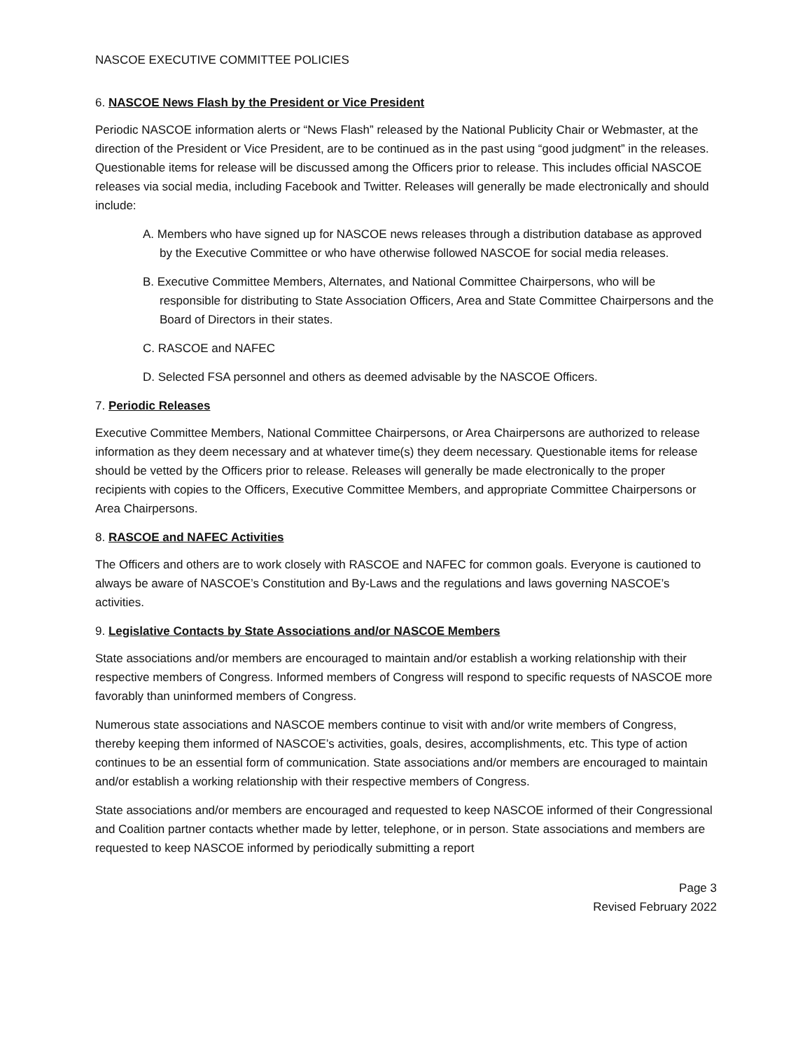NASCOE EXECUTIVE COMMITTEE POLICIES
6. NASCOE News Flash by the President or Vice President
Periodic NASCOE information alerts or “News Flash” released by the National Publicity Chair or Webmaster, at the direction of the President or Vice President, are to be continued as in the past using “good judgment” in the releases. Questionable items for release will be discussed among the Officers prior to release. This includes official NASCOE releases via social media, including Facebook and Twitter. Releases will generally be made electronically and should include:
A. Members who have signed up for NASCOE news releases through a distribution database as approved by the Executive Committee or who have otherwise followed NASCOE for social media releases.
B. Executive Committee Members, Alternates, and National Committee Chairpersons, who will be responsible for distributing to State Association Officers, Area and State Committee Chairpersons and the Board of Directors in their states.
C. RASCOE and NAFEC
D. Selected FSA personnel and others as deemed advisable by the NASCOE Officers.
7. Periodic Releases
Executive Committee Members, National Committee Chairpersons, or Area Chairpersons are authorized to release information as they deem necessary and at whatever time(s) they deem necessary. Questionable items for release should be vetted by the Officers prior to release. Releases will generally be made electronically to the proper recipients with copies to the Officers, Executive Committee Members, and appropriate Committee Chairpersons or Area Chairpersons.
8. RASCOE and NAFEC Activities
The Officers and others are to work closely with RASCOE and NAFEC for common goals. Everyone is cautioned to always be aware of NASCOE’s Constitution and By-Laws and the regulations and laws governing NASCOE’s activities.
9. Legislative Contacts by State Associations and/or NASCOE Members
State associations and/or members are encouraged to maintain and/or establish a working relationship with their respective members of Congress. Informed members of Congress will respond to specific requests of NASCOE more favorably than uninformed members of Congress.
Numerous state associations and NASCOE members continue to visit with and/or write members of Congress, thereby keeping them informed of NASCOE’s activities, goals, desires, accomplishments, etc. This type of action continues to be an essential form of communication. State associations and/or members are encouraged to maintain and/or establish a working relationship with their respective members of Congress.
State associations and/or members are encouraged and requested to keep NASCOE informed of their Congressional and Coalition partner contacts whether made by letter, telephone, or in person. State associations and members are requested to keep NASCOE informed by periodically submitting a report
Page 3
Revised February 2022